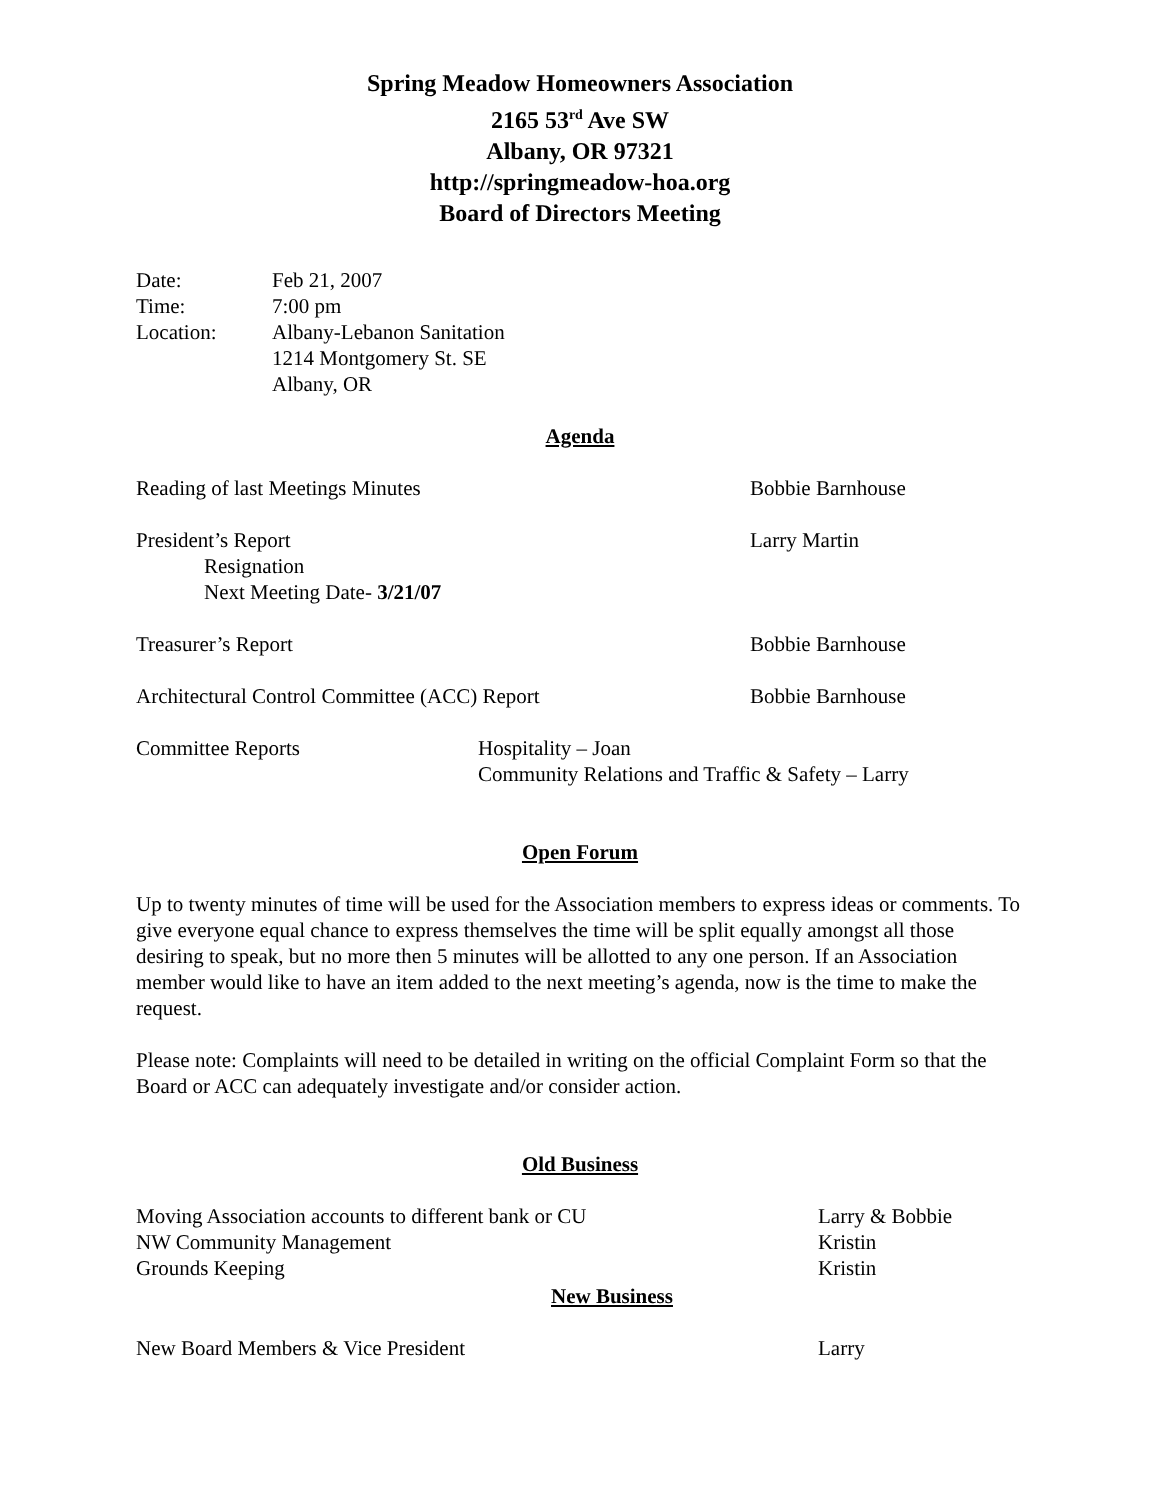Spring Meadow Homeowners Association
2165 53<sup>rd</sup> Ave SW
Albany, OR 97321
http://springmeadow-hoa.org
Board of Directors Meeting
Date: Feb 21, 2007
Time: 7:00 pm
Location: Albany-Lebanon Sanitation
1214 Montgomery St. SE
Albany, OR
Agenda
Reading of last Meetings Minutes Bobbie Barnhouse
President’s Report
Resignation
Next Meeting Date- 3/21/07
Larry Martin
Treasurer’s Report Bobbie Barnhouse
Architectural Control Committee (ACC) Report Bobbie Barnhouse
Committee Reports Hospitality – Joan
Community Relations and Traffic & Safety – Larry
Open Forum
Up to twenty minutes of time will be used for the Association members to express ideas or comments. To give everyone equal chance to express themselves the time will be split equally amongst all those desiring to speak, but no more then 5 minutes will be allotted to any one person. If an Association member would like to have an item added to the next meeting’s agenda, now is the time to make the request.
Please note: Complaints will need to be detailed in writing on the official Complaint Form so that the Board or ACC can adequately investigate and/or consider action.
Old Business
Moving Association accounts to different bank or CU Larry & Bobbie
NW Community Management Kristin
Grounds Keeping Kristin
New Business
New Board Members & Vice President Larry